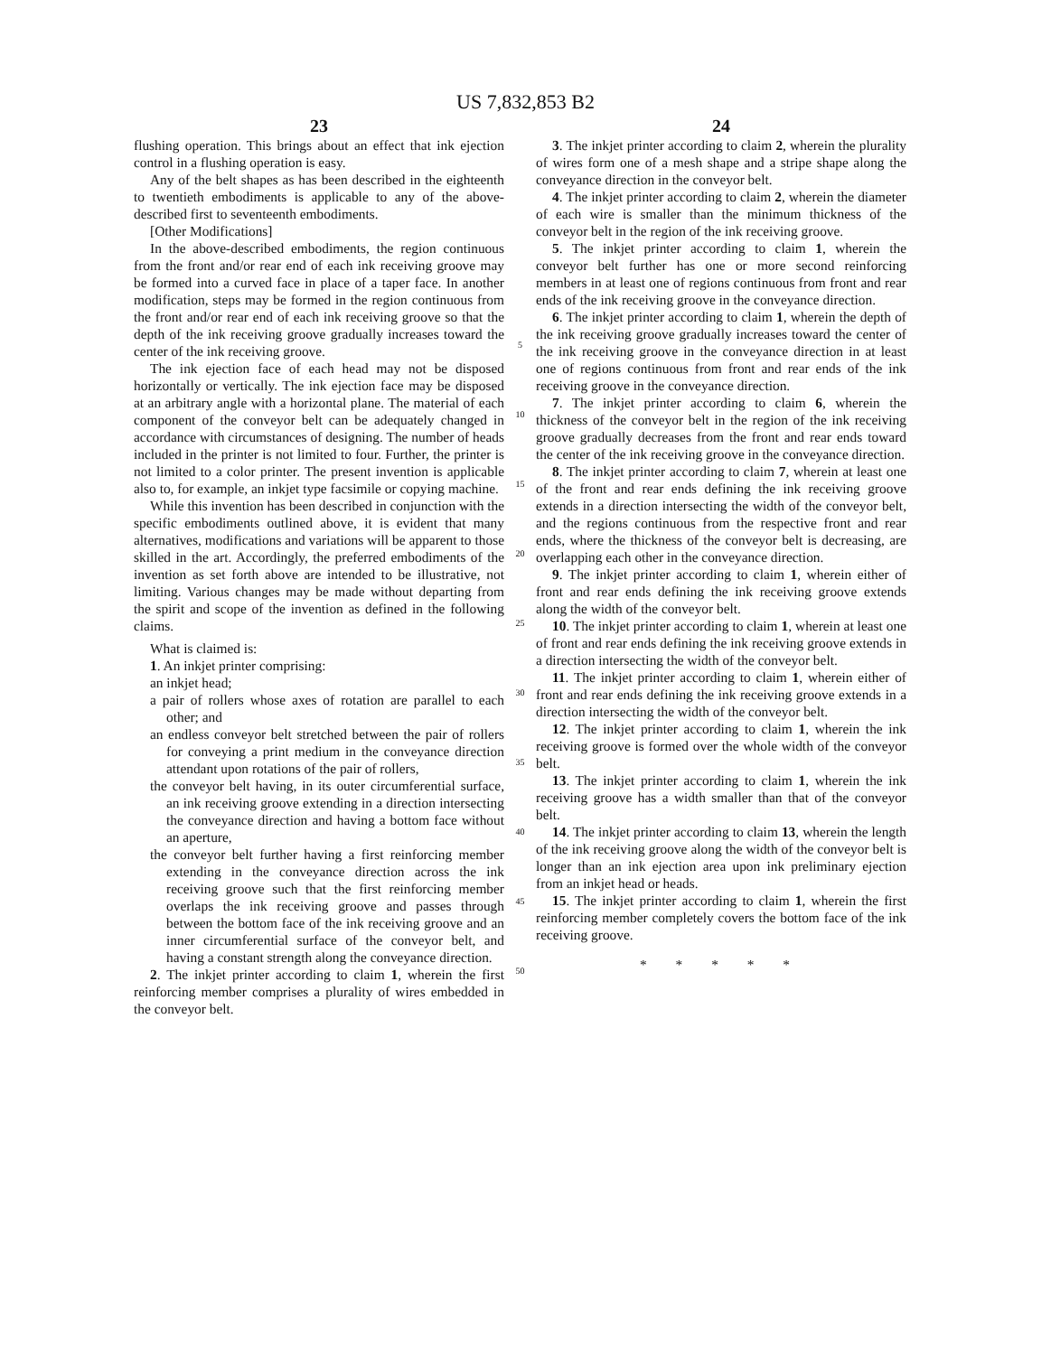US 7,832,853 B2
23
flushing operation. This brings about an effect that ink ejection control in a flushing operation is easy.
Any of the belt shapes as has been described in the eighteenth to twentieth embodiments is applicable to any of the above-described first to seventeenth embodiments.
[Other Modifications]
In the above-described embodiments, the region continuous from the front and/or rear end of each ink receiving groove may be formed into a curved face in place of a taper face. In another modification, steps may be formed in the region continuous from the front and/or rear end of each ink receiving groove so that the depth of the ink receiving groove gradually increases toward the center of the ink receiving groove.
The ink ejection face of each head may not be disposed horizontally or vertically. The ink ejection face may be disposed at an arbitrary angle with a horizontal plane. The material of each component of the conveyor belt can be adequately changed in accordance with circumstances of designing. The number of heads included in the printer is not limited to four. Further, the printer is not limited to a color printer. The present invention is applicable also to, for example, an inkjet type facsimile or copying machine.
While this invention has been described in conjunction with the specific embodiments outlined above, it is evident that many alternatives, modifications and variations will be apparent to those skilled in the art. Accordingly, the preferred embodiments of the invention as set forth above are intended to be illustrative, not limiting. Various changes may be made without departing from the spirit and scope of the invention as defined in the following claims.
What is claimed is:
1. An inkjet printer comprising:
an inkjet head;
a pair of rollers whose axes of rotation are parallel to each other; and
an endless conveyor belt stretched between the pair of rollers for conveying a print medium in the conveyance direction attendant upon rotations of the pair of rollers,
the conveyor belt having, in its outer circumferential surface, an ink receiving groove extending in a direction intersecting the conveyance direction and having a bottom face without an aperture,
the conveyor belt further having a first reinforcing member extending in the conveyance direction across the ink receiving groove such that the first reinforcing member overlaps the ink receiving groove and passes through between the bottom face of the ink receiving groove and an inner circumferential surface of the conveyor belt, and having a constant strength along the conveyance direction.
2. The inkjet printer according to claim 1, wherein the first reinforcing member comprises a plurality of wires embedded in the conveyor belt.
5
10
15
20
25
30
35
40
45
50
24
3. The inkjet printer according to claim 2, wherein the plurality of wires form one of a mesh shape and a stripe shape along the conveyance direction in the conveyor belt.
4. The inkjet printer according to claim 2, wherein the diameter of each wire is smaller than the minimum thickness of the conveyor belt in the region of the ink receiving groove.
5. The inkjet printer according to claim 1, wherein the conveyor belt further has one or more second reinforcing members in at least one of regions continuous from front and rear ends of the ink receiving groove in the conveyance direction.
6. The inkjet printer according to claim 1, wherein the depth of the ink receiving groove gradually increases toward the center of the ink receiving groove in the conveyance direction in at least one of regions continuous from front and rear ends of the ink receiving groove in the conveyance direction.
7. The inkjet printer according to claim 6, wherein the thickness of the conveyor belt in the region of the ink receiving groove gradually decreases from the front and rear ends toward the center of the ink receiving groove in the conveyance direction.
8. The inkjet printer according to claim 7, wherein at least one of the front and rear ends defining the ink receiving groove extends in a direction intersecting the width of the conveyor belt, and the regions continuous from the respective front and rear ends, where the thickness of the conveyor belt is decreasing, are overlapping each other in the conveyance direction.
9. The inkjet printer according to claim 1, wherein either of front and rear ends defining the ink receiving groove extends along the width of the conveyor belt.
10. The inkjet printer according to claim 1, wherein at least one of front and rear ends defining the ink receiving groove extends in a direction intersecting the width of the conveyor belt.
11. The inkjet printer according to claim 1, wherein either of front and rear ends defining the ink receiving groove extends in a direction intersecting the width of the conveyor belt.
12. The inkjet printer according to claim 1, wherein the ink receiving groove is formed over the whole width of the conveyor belt.
13. The inkjet printer according to claim 1, wherein the ink receiving groove has a width smaller than that of the conveyor belt.
14. The inkjet printer according to claim 13, wherein the length of the ink receiving groove along the width of the conveyor belt is longer than an ink ejection area upon ink preliminary ejection from an inkjet head or heads.
15. The inkjet printer according to claim 1, wherein the first reinforcing member completely covers the bottom face of the ink receiving groove.
* * * * *